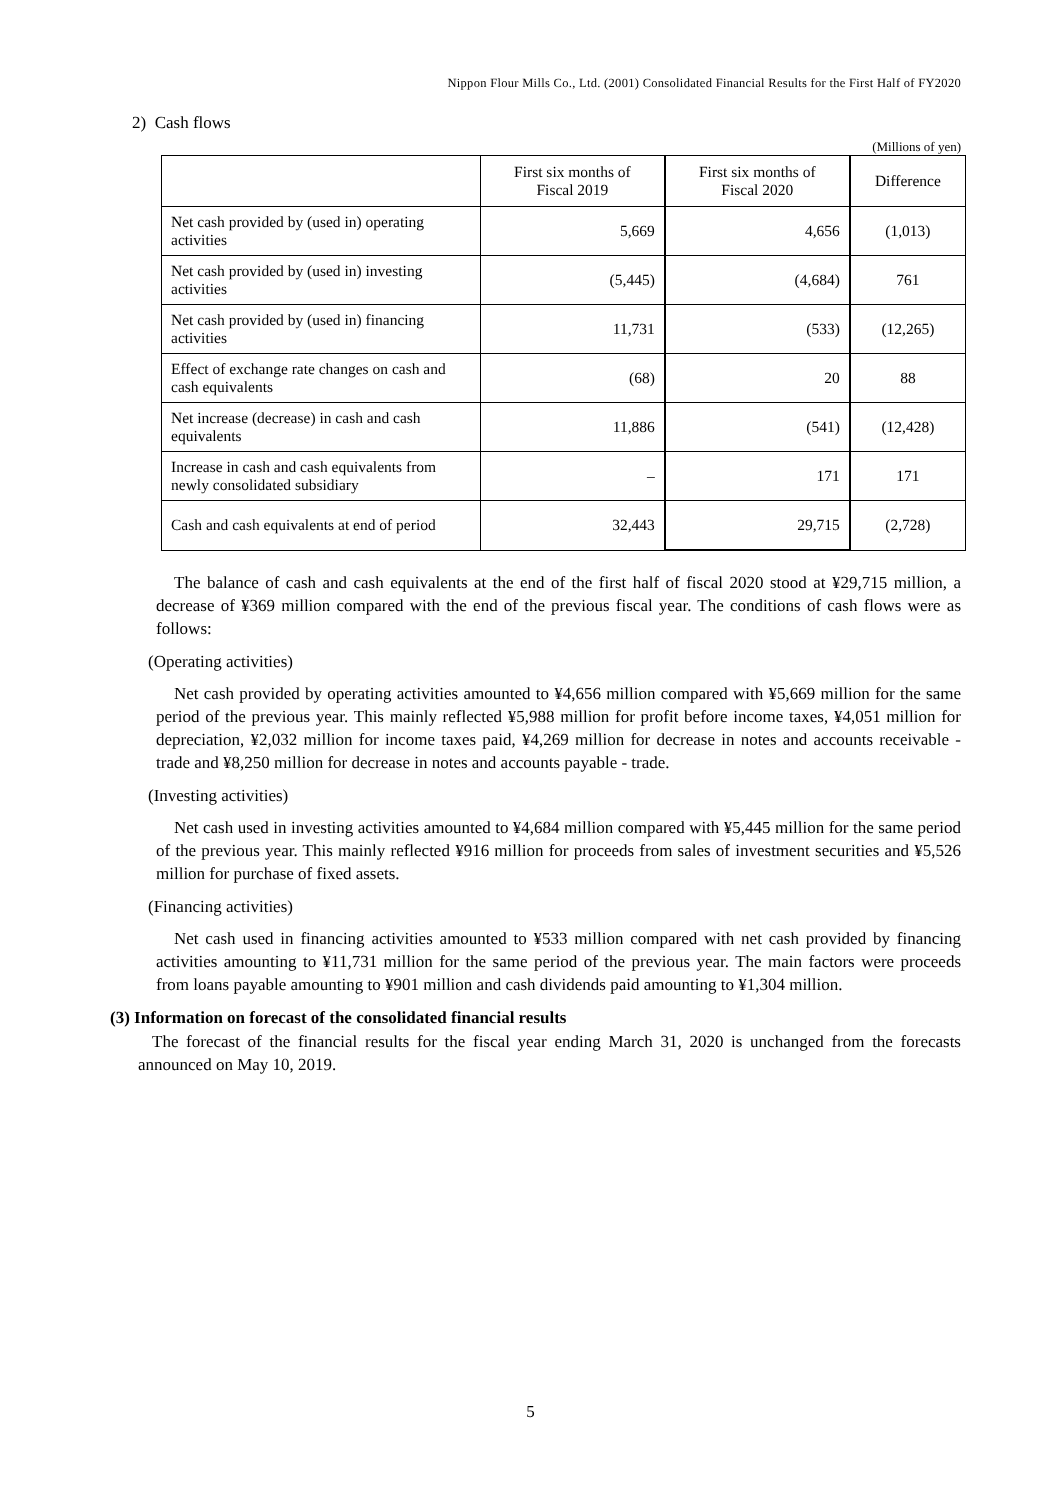Nippon Flour Mills Co., Ltd. (2001) Consolidated Financial Results for the First Half of FY2020
2) Cash flows
(Millions of yen)
| | First six months of Fiscal 2019 | First six months of Fiscal 2020 | Difference |
| --- | --- | --- | --- |
| Net cash provided by (used in) operating activities | 5,669 | 4,656 | (1,013) |
| Net cash provided by (used in) investing activities | (5,445) | (4,684) | 761 |
| Net cash provided by (used in) financing activities | 11,731 | (533) | (12,265) |
| Effect of exchange rate changes on cash and cash equivalents | (68) | 20 | 88 |
| Net increase (decrease) in cash and cash equivalents | 11,886 | (541) | (12,428) |
| Increase in cash and cash equivalents from newly consolidated subsidiary | – | 171 | 171 |
| Cash and cash equivalents at end of period | 32,443 | 29,715 | (2,728) |
The balance of cash and cash equivalents at the end of the first half of fiscal 2020 stood at ¥29,715 million, a decrease of ¥369 million compared with the end of the previous fiscal year. The conditions of cash flows were as follows:
(Operating activities)
Net cash provided by operating activities amounted to ¥4,656 million compared with ¥5,669 million for the same period of the previous year. This mainly reflected ¥5,988 million for profit before income taxes, ¥4,051 million for depreciation, ¥2,032 million for income taxes paid, ¥4,269 million for decrease in notes and accounts receivable - trade and ¥8,250 million for decrease in notes and accounts payable - trade.
(Investing activities)
Net cash used in investing activities amounted to ¥4,684 million compared with ¥5,445 million for the same period of the previous year. This mainly reflected ¥916 million for proceeds from sales of investment securities and ¥5,526 million for purchase of fixed assets.
(Financing activities)
Net cash used in financing activities amounted to ¥533 million compared with net cash provided by financing activities amounting to ¥11,731 million for the same period of the previous year. The main factors were proceeds from loans payable amounting to ¥901 million and cash dividends paid amounting to ¥1,304 million.
(3) Information on forecast of the consolidated financial results
The forecast of the financial results for the fiscal year ending March 31, 2020 is unchanged from the forecasts announced on May 10, 2019.
5